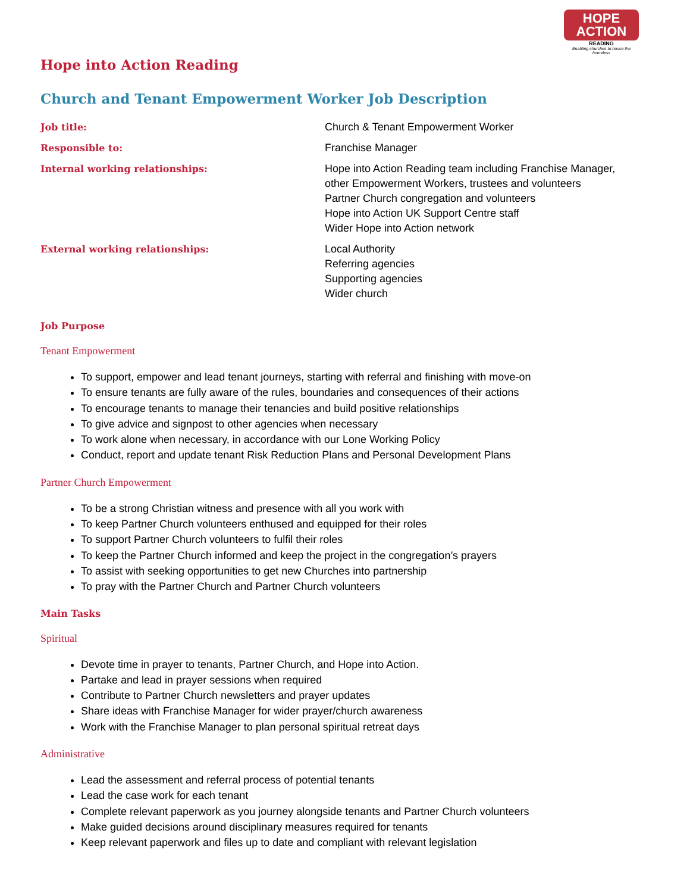HOPE
ACTION
READING
Enabling churches to house the homeless
Hope into Action Reading
Church and Tenant Empowerment Worker Job Description
| Job title: | Church & Tenant Empowerment Worker |
| Responsible to: | Franchise Manager |
| Internal working relationships: | Hope into Action Reading team including Franchise Manager, other Empowerment Workers, trustees and volunteers Partner Church congregation and volunteers Hope into Action UK Support Centre staff Wider Hope into Action network |
| External working relationships: | Local Authority Referring agencies Supporting agencies Wider church |
Job Purpose
Tenant Empowerment
To support, empower and lead tenant journeys, starting with referral and finishing with move-on
To ensure tenants are fully aware of the rules, boundaries and consequences of their actions
To encourage tenants to manage their tenancies and build positive relationships
To give advice and signpost to other agencies when necessary
To work alone when necessary, in accordance with our Lone Working Policy
Conduct, report and update tenant Risk Reduction Plans and Personal Development Plans
Partner Church Empowerment
To be a strong Christian witness and presence with all you work with
To keep Partner Church volunteers enthused and equipped for their roles
To support Partner Church volunteers to fulfil their roles
To keep the Partner Church informed and keep the project in the congregation’s prayers
To assist with seeking opportunities to get new Churches into partnership
To pray with the Partner Church and Partner Church volunteers
Main Tasks
Spiritual
Devote time in prayer to tenants, Partner Church, and Hope into Action.
Partake and lead in prayer sessions when required
Contribute to Partner Church newsletters and prayer updates
Share ideas with Franchise Manager for wider prayer/church awareness
Work with the Franchise Manager to plan personal spiritual retreat days
Administrative
Lead the assessment and referral process of potential tenants
Lead the case work for each tenant
Complete relevant paperwork as you journey alongside tenants and Partner Church volunteers
Make guided decisions around disciplinary measures required for tenants
Keep relevant paperwork and files up to date and compliant with relevant legislation